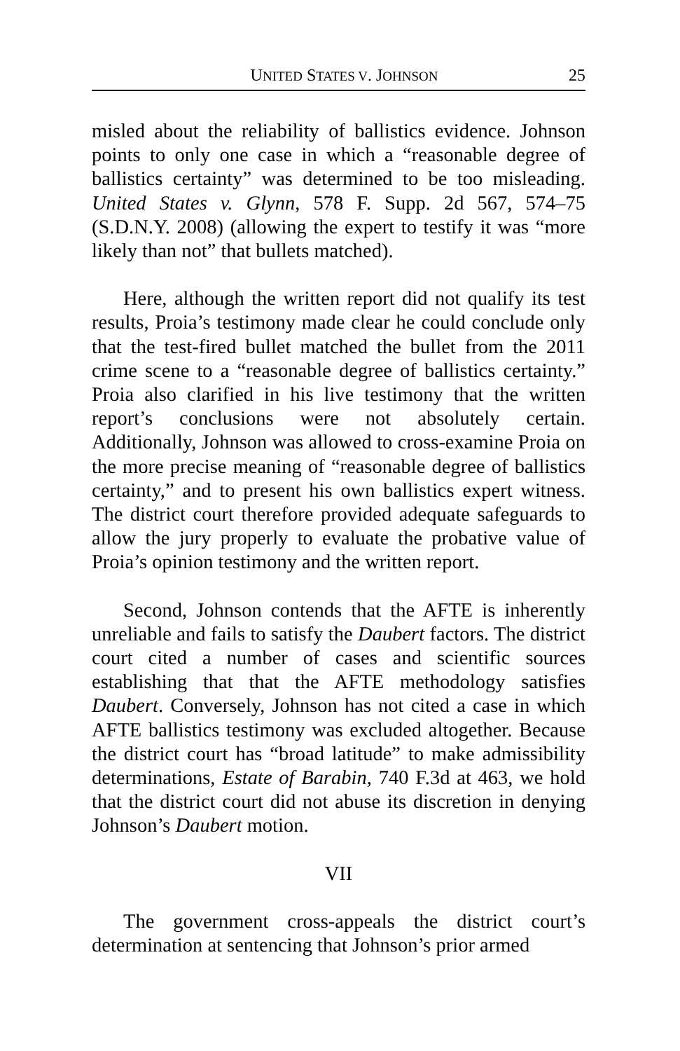UNITED STATES V. JOHNSON 25
misled about the reliability of ballistics evidence. Johnson points to only one case in which a “reasonable degree of ballistics certainty” was determined to be too misleading. United States v. Glynn, 578 F. Supp. 2d 567, 574–75 (S.D.N.Y. 2008) (allowing the expert to testify it was “more likely than not” that bullets matched).
Here, although the written report did not qualify its test results, Proia’s testimony made clear he could conclude only that the test-fired bullet matched the bullet from the 2011 crime scene to a “reasonable degree of ballistics certainty.” Proia also clarified in his live testimony that the written report’s conclusions were not absolutely certain. Additionally, Johnson was allowed to cross-examine Proia on the more precise meaning of “reasonable degree of ballistics certainty,” and to present his own ballistics expert witness. The district court therefore provided adequate safeguards to allow the jury properly to evaluate the probative value of Proia’s opinion testimony and the written report.
Second, Johnson contends that the AFTE is inherently unreliable and fails to satisfy the Daubert factors. The district court cited a number of cases and scientific sources establishing that that the AFTE methodology satisfies Daubert. Conversely, Johnson has not cited a case in which AFTE ballistics testimony was excluded altogether. Because the district court has “broad latitude” to make admissibility determinations, Estate of Barabin, 740 F.3d at 463, we hold that the district court did not abuse its discretion in denying Johnson’s Daubert motion.
VII
The government cross-appeals the district court’s determination at sentencing that Johnson’s prior armed